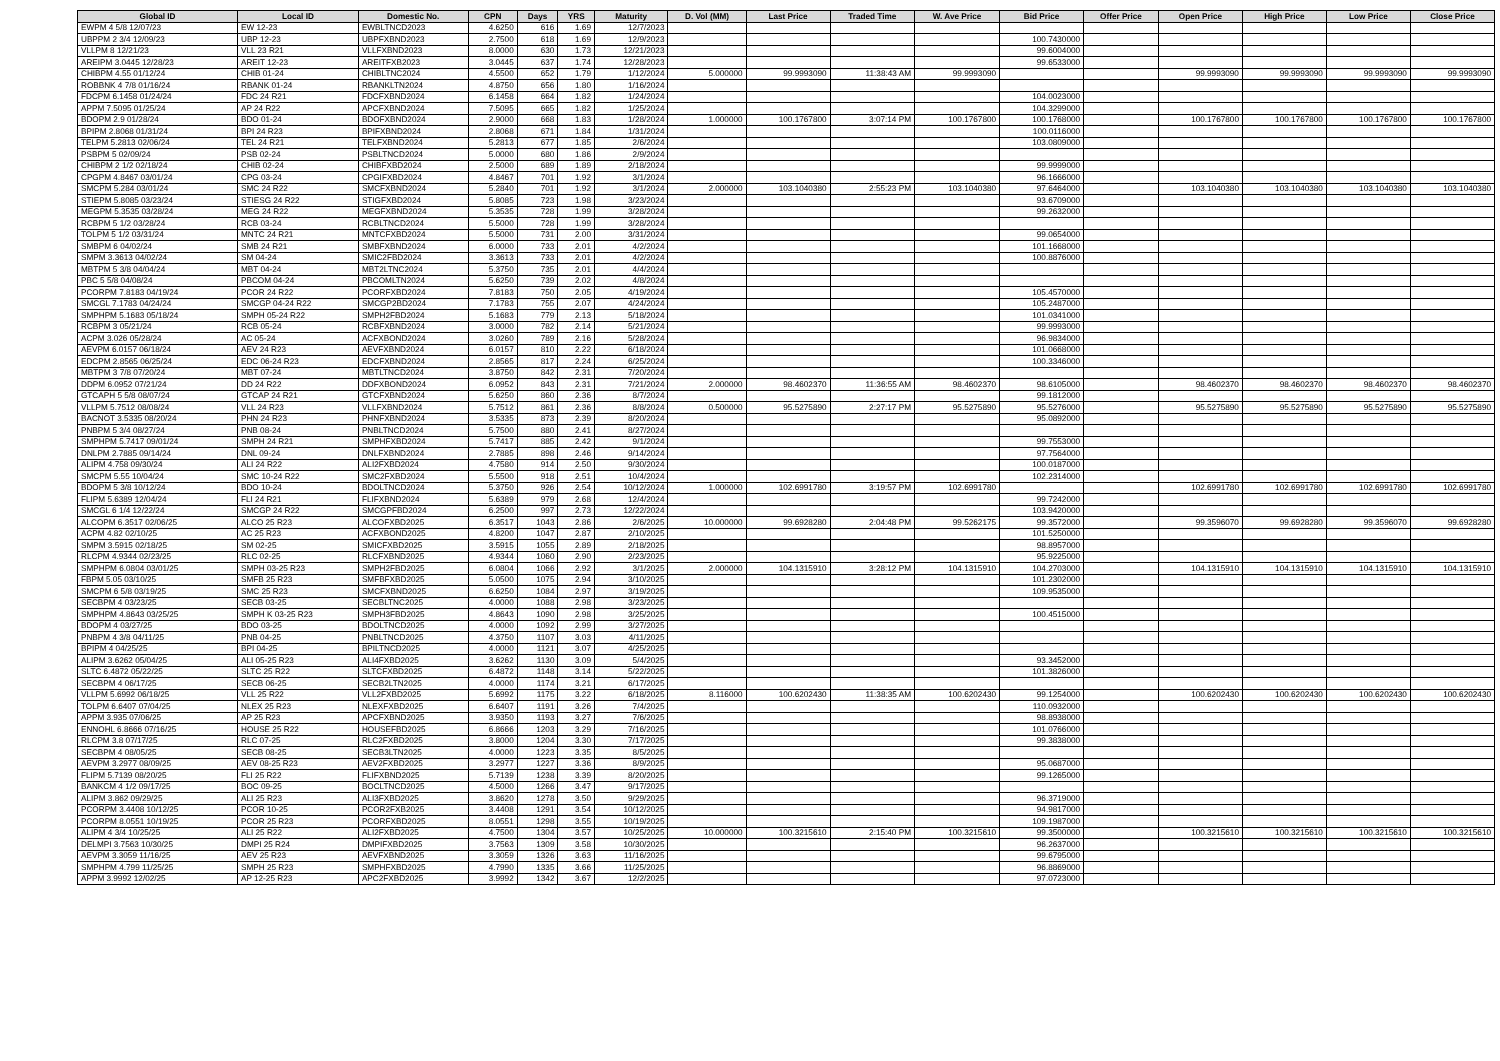| Global ID | Local ID | Domestic No. | CPN | Days | YRS | Maturity | D. Vol (MM) | Last Price | Traded Time | W. Ave Price | Bid Price | Offer Price | Open Price | High Price | Low Price | Close Price |
| --- | --- | --- | --- | --- | --- | --- | --- | --- | --- | --- | --- | --- | --- | --- | --- | --- |
| EWPM 4 5/8 12/07/23 | EW 12-23 | EWBLTNCD2023 | 4.6250 | 616 | 1.69 | 12/7/2023 | | | | | | | | | | |
| UBPPM 2 3/4 12/09/23 | UBP 12-23 | UBPFXBND2023 | 2.7500 | 618 | 1.69 | 12/9/2023 | | | | | 100.7430000 | | | | | |
| VLLPM 8 12/21/23 | VLL 23 R21 | VLLFXBND2023 | 8.0000 | 630 | 1.73 | 12/21/2023 | | | | | 99.6004000 | | | | | |
| AREIPM 3.0445 12/28/23 | AREIT 12-23 | AREITFXB2023 | 3.0445 | 637 | 1.74 | 12/28/2023 | | | | | 99.6533000 | | | | | |
| CHIBPM 4.55 01/12/24 | CHIB 01-24 | CHIBLTNC2024 | 4.5500 | 652 | 1.79 | 1/12/2024 | 5.000000 | 99.9993090 | 11:38:43 AM | 99.9993090 | | | 99.9993090 | 99.9993090 | 99.9993090 | 99.9993090 |
| ROBBNK 4 7/8 01/16/24 | RBANK 01-24 | RBANKLTN2024 | 4.8750 | 656 | 1.80 | 1/16/2024 | | | | | | | | | | |
| FDCPM 6.1458 01/24/24 | FDC 24 R21 | FDCFXBND2024 | 6.1458 | 664 | 1.82 | 1/24/2024 | | | | | 104.0023000 | | | | | |
| APPM 7.5095 01/25/24 | AP 24 R22 | APCFXBND2024 | 7.5095 | 665 | 1.82 | 1/25/2024 | | | | | 104.3299000 | | | | | |
| BDOPM 2.9 01/28/24 | BDO 01-24 | BDOFXBND2024 | 2.9000 | 668 | 1.83 | 1/28/2024 | 1.000000 | 100.1767800 | 3:07:14 PM | 100.1767800 | 100.1768000 | | 100.1767800 | 100.1767800 | 100.1767800 | 100.1767800 |
| BPIPM 2.8068 01/31/24 | BPI 24 R23 | BPIFXBND2024 | 2.8068 | 671 | 1.84 | 1/31/2024 | | | | | 100.0116000 | | | | | |
| TELPM 5.2813 02/06/24 | TEL 24 R21 | TELFXBND2024 | 5.2813 | 677 | 1.85 | 2/6/2024 | | | | | 103.0809000 | | | | | |
| PSBPM 5 02/09/24 | PSB 02-24 | PSBLTNCD2024 | 5.0000 | 680 | 1.86 | 2/9/2024 | | | | | | | | | | |
| CHIBPM 2 1/2 02/18/24 | CHIB 02-24 | CHIBFXBD2024 | 2.5000 | 689 | 1.89 | 2/18/2024 | | | | | 99.9999000 | | | | | |
| CPGPM 4.8467 03/01/24 | CPG 03-24 | CPGIFXBD2024 | 4.8467 | 701 | 1.92 | 3/1/2024 | | | | | 96.1666000 | | | | | |
| SMCPM 5.284 03/01/24 | SMC 24 R22 | SMCFXBND2024 | 5.2840 | 701 | 1.92 | 3/1/2024 | 2.000000 | 103.1040380 | 2:55:23 PM | 103.1040380 | 97.6464000 | | 103.1040380 | 103.1040380 | 103.1040380 | 103.1040380 |
| STIEPM 5.8085 03/23/24 | STIESG 24 R22 | STIGFXBD2024 | 5.8085 | 723 | 1.98 | 3/23/2024 | | | | | 93.6709000 | | | | | |
| MEGPM 5.3535 03/28/24 | MEG 24 R22 | MEGFXBND2024 | 5.3535 | 728 | 1.99 | 3/28/2024 | | | | | 99.2632000 | | | | | |
| RCBPM 5 1/2 03/28/24 | RCB 03-24 | RCBLTNCD2024 | 5.5000 | 728 | 1.99 | 3/28/2024 | | | | | | | | | | |
| TOLPM 5 1/2 03/31/24 | MNTC 24 R21 | MNTCFXBD2024 | 5.5000 | 731 | 2.00 | 3/31/2024 | | | | | 99.0654000 | | | | | |
| SMBPM 6 04/02/24 | SMB 24 R21 | SMBFXBND2024 | 6.0000 | 733 | 2.01 | 4/2/2024 | | | | | 101.1668000 | | | | | |
| SMPM 3.3613 04/02/24 | SM 04-24 | SMIC2FBD2024 | 3.3613 | 733 | 2.01 | 4/2/2024 | | | | | 100.8876000 | | | | | |
| MBTPM 5 3/8 04/04/24 | MBT 04-24 | MBT2LTNC2024 | 5.3750 | 735 | 2.01 | 4/4/2024 | | | | | | | | | | |
| PBC 5 5/8 04/08/24 | PBCOM 04-24 | PBCOMLTN2024 | 5.6250 | 739 | 2.02 | 4/8/2024 | | | | | | | | | | |
| PCORPM 7.8183 04/19/24 | PCOR 24 R22 | PCORFXBD2024 | 7.8183 | 750 | 2.05 | 4/19/2024 | | | | | 105.4570000 | | | | | |
| SMCGL 7.1783 04/24/24 | SMCGP 04-24 R22 | SMCGP2BD2024 | 7.1783 | 755 | 2.07 | 4/24/2024 | | | | | 105.2487000 | | | | | |
| SMPHPM 5.1683 05/18/24 | SMPH 05-24 R22 | SMPH2FBD2024 | 5.1683 | 779 | 2.13 | 5/18/2024 | | | | | 101.0341000 | | | | | |
| RCBPM 3 05/21/24 | RCB 05-24 | RCBFXBND2024 | 3.0000 | 782 | 2.14 | 5/21/2024 | | | | | 99.9993000 | | | | | |
| ACPM 3.026 05/28/24 | AC 05-24 | ACFXBOND2024 | 3.0260 | 789 | 2.16 | 5/28/2024 | | | | | 96.9834000 | | | | | |
| AEVPM 6.0157 06/18/24 | AEV 24 R23 | AEVFXBND2024 | 6.0157 | 810 | 2.22 | 6/18/2024 | | | | | 101.0668000 | | | | | |
| EDCPM 2.8565 06/25/24 | EDC 06-24 R23 | EDCFXBND2024 | 2.8565 | 817 | 2.24 | 6/25/2024 | | | | | 100.3346000 | | | | | |
| MBTPM 3 7/8 07/20/24 | MBT 07-24 | MBTLTNCD2024 | 3.8750 | 842 | 2.31 | 7/20/2024 | | | | | | | | | | |
| DDPM 6.0952 07/21/24 | DD 24 R22 | DDFXBOND2024 | 6.0952 | 843 | 2.31 | 7/21/2024 | 2.000000 | 98.4602370 | 11:36:55 AM | 98.4602370 | 98.6105000 | | 98.4602370 | 98.4602370 | 98.4602370 | 98.4602370 |
| GTCAPH 5 5/8 08/07/24 | GTCAP 24 R21 | GTCFXBND2024 | 5.6250 | 860 | 2.36 | 8/7/2024 | | | | | 99.1812000 | | | | | |
| VLLPM 5.7512 08/08/24 | VLL 24 R23 | VLLFXBND2024 | 5.7512 | 861 | 2.36 | 8/8/2024 | 0.500000 | 95.5275890 | 2:27:17 PM | 95.5275890 | 95.5276000 | | 95.5275890 | 95.5275890 | 95.5275890 | 95.5275890 |
| BACNOT 3.5335 08/20/24 | PHN 24 R23 | PHNFXBND2024 | 3.5335 | 873 | 2.39 | 8/20/2024 | | | | | 95.0892000 | | | | | |
| PNBPM 5 3/4 08/27/24 | PNB 08-24 | PNBLTNCD2024 | 5.7500 | 880 | 2.41 | 8/27/2024 | | | | | | | | | | |
| SMPHPM 5.7417 09/01/24 | SMPH 24 R21 | SMPHFXBD2024 | 5.7417 | 885 | 2.42 | 9/1/2024 | | | | | 99.7553000 | | | | | |
| DNLPM 2.7885 09/14/24 | DNL 09-24 | DNLFXBND2024 | 2.7885 | 898 | 2.46 | 9/14/2024 | | | | | 97.7564000 | | | | | |
| ALIPM 4.758 09/30/24 | ALI 24 R22 | ALI2FXBD2024 | 4.7580 | 914 | 2.50 | 9/30/2024 | | | | | 100.0187000 | | | | | |
| SMCPM 5.55 10/04/24 | SMC 10-24 R22 | SMC2FXBD2024 | 5.5500 | 918 | 2.51 | 10/4/2024 | | | | | 102.2314000 | | | | | |
| BDOPM 5 3/8 10/12/24 | BDO 10-24 | BDOLTNCD2024 | 5.3750 | 926 | 2.54 | 10/12/2024 | 1.000000 | 102.6991780 | 3:19:57 PM | 102.6991780 | | | 102.6991780 | 102.6991780 | 102.6991780 | 102.6991780 |
| FLIPM 5.6389 12/04/24 | FLI 24 R21 | FLIFXBND2024 | 5.6389 | 979 | 2.68 | 12/4/2024 | | | | | 99.7242000 | | | | | |
| SMCGL 6 1/4 12/22/24 | SMCGP 24 R22 | SMCGPFBD2024 | 6.2500 | 997 | 2.73 | 12/22/2024 | | | | | 103.9420000 | | | | | |
| ALCOPM 6.3517 02/06/25 | ALCO 25 R23 | ALCOFXBD2025 | 6.3517 | 1043 | 2.86 | 2/6/2025 | 10.000000 | 99.6928280 | 2:04:48 PM | 99.5262175 | 99.3572000 | | 99.3596070 | 99.6928280 | 99.3596070 | 99.6928280 |
| ACPM 4.82 02/10/25 | AC 25 R23 | ACFXBOND2025 | 4.8200 | 1047 | 2.87 | 2/10/2025 | | | | | 101.5250000 | | | | | |
| SMPM 3.5915 02/18/25 | SM 02-25 | SMICFXBD2025 | 3.5915 | 1055 | 2.89 | 2/18/2025 | | | | | 98.8957000 | | | | | |
| RLCPM 4.9344 02/23/25 | RLC 02-25 | RLCFXBND2025 | 4.9344 | 1060 | 2.90 | 2/23/2025 | | | | | 95.9225000 | | | | | |
| SMPHPM 6.0804 03/01/25 | SMPH 03-25 R23 | SMPH2FBD2025 | 6.0804 | 1066 | 2.92 | 3/1/2025 | 2.000000 | 104.1315910 | 3:28:12 PM | 104.1315910 | 104.2703000 | | 104.1315910 | 104.1315910 | 104.1315910 | 104.1315910 |
| FBPM 5.05 03/10/25 | SMFB 25 R23 | SMFBFXBD2025 | 5.0500 | 1075 | 2.94 | 3/10/2025 | | | | | 101.2302000 | | | | | |
| SMCPM 6 5/8 03/19/25 | SMC 25 R23 | SMCFXBND2025 | 6.6250 | 1084 | 2.97 | 3/19/2025 | | | | | 109.9535000 | | | | | |
| SECBPM 4 03/23/25 | SECB 03-25 | SECBLTNC2025 | 4.0000 | 1088 | 2.98 | 3/23/2025 | | | | | | | | | | |
| SMPHPM 4.8643 03/25/25 | SMPH K 03-25 R23 | SMPH3FBD2025 | 4.8643 | 1090 | 2.98 | 3/25/2025 | | | | | 100.4515000 | | | | | |
| BDOPM 4 03/27/25 | BDO 03-25 | BDOLTNCD2025 | 4.0000 | 1092 | 2.99 | 3/27/2025 | | | | | | | | | | |
| PNBPM 4 3/8 04/11/25 | PNB 04-25 | PNBLTNCD2025 | 4.3750 | 1107 | 3.03 | 4/11/2025 | | | | | | | | | | |
| BPIPM 4 04/25/25 | BPI 04-25 | BPILTNCD2025 | 4.0000 | 1121 | 3.07 | 4/25/2025 | | | | | | | | | | |
| ALIPM 3.6262 05/04/25 | ALI 05-25 R23 | ALI4FXBD2025 | 3.6262 | 1130 | 3.09 | 5/4/2025 | | | | | 93.3452000 | | | | | |
| SLTC 6.4872 05/22/25 | SLTC 25 R22 | SLTCFXBD2025 | 6.4872 | 1148 | 3.14 | 5/22/2025 | | | | | 101.3826000 | | | | | |
| SECBPM 4 06/17/25 | SECB 06-25 | SECB2LTN2025 | 4.0000 | 1174 | 3.21 | 6/17/2025 | | | | | | | | | | |
| VLLPM 5.6992 06/18/25 | VLL 25 R22 | VLL2FXBD2025 | 5.6992 | 1175 | 3.22 | 6/18/2025 | 8.116000 | 100.6202430 | 11:38:35 AM | 100.6202430 | 99.1254000 | | 100.6202430 | 100.6202430 | 100.6202430 | 100.6202430 |
| TOLPM 6.6407 07/04/25 | NLEX 25 R23 | NLEXFXBD2025 | 6.6407 | 1191 | 3.26 | 7/4/2025 | | | | | 110.0932000 | | | | | |
| APPM 3.935 07/06/25 | AP 25 R23 | APCFXBND2025 | 3.9350 | 1193 | 3.27 | 7/6/2025 | | | | | 98.8938000 | | | | | |
| ENNOHL 6.8666 07/16/25 | HOUSE 25 R22 | HOUSEFBD2025 | 6.8666 | 1203 | 3.29 | 7/16/2025 | | | | | 101.0766000 | | | | | |
| RLCPM 3.8 07/17/25 | RLC 07-25 | RLC2FXBD2025 | 3.8000 | 1204 | 3.30 | 7/17/2025 | | | | | 99.3838000 | | | | | |
| SECBPM 4 08/05/25 | SECB 08-25 | SECB3LTN2025 | 4.0000 | 1223 | 3.35 | 8/5/2025 | | | | | | | | | | |
| AEVPM 3.2977 08/09/25 | AEV 08-25 R23 | AEV2FXBD2025 | 3.2977 | 1227 | 3.36 | 8/9/2025 | | | | | 95.0687000 | | | | | |
| FLIPM 5.7139 08/20/25 | FLI 25 R22 | FLIFXBND2025 | 5.7139 | 1238 | 3.39 | 8/20/2025 | | | | | 99.1265000 | | | | | |
| BANKCM 4 1/2 09/17/25 | BOC 09-25 | BOCLTNCD2025 | 4.5000 | 1266 | 3.47 | 9/17/2025 | | | | | | | | | | |
| ALIPM 3.862 09/29/25 | ALI 25 R23 | ALI3FXBD2025 | 3.8620 | 1278 | 3.50 | 9/29/2025 | | | | | 96.3719000 | | | | | |
| PCORPM 3.4408 10/12/25 | PCOR 10-25 | PCOR2FXB2025 | 3.4408 | 1291 | 3.54 | 10/12/2025 | | | | | 94.9817000 | | | | | |
| PCORPM 8.0551 10/19/25 | PCOR 25 R23 | PCORFXBD2025 | 8.0551 | 1298 | 3.55 | 10/19/2025 | | | | | 109.1987000 | | | | | |
| ALIPM 4 3/4 10/25/25 | ALI 25 R22 | ALI2FXBD2025 | 4.7500 | 1304 | 3.57 | 10/25/2025 | 10.000000 | 100.3215610 | 2:15:40 PM | 100.3215610 | 99.3500000 | | 100.3215610 | 100.3215610 | 100.3215610 | 100.3215610 |
| DELMPI 3.7563 10/30/25 | DMPI 25 R24 | DMPIFXBD2025 | 3.7563 | 1309 | 3.58 | 10/30/2025 | | | | | 96.2637000 | | | | | |
| AEVPM 3.3059 11/16/25 | AEV 25 R23 | AEVFXBND2025 | 3.3059 | 1326 | 3.63 | 11/16/2025 | | | | | 99.6795000 | | | | | |
| SMPHPM 4.799 11/25/25 | SMPH 25 R23 | SMPHFXBD2025 | 4.7990 | 1335 | 3.66 | 11/25/2025 | | | | | 96.8869000 | | | | | |
| APPM 3.9992 12/02/25 | AP 12-25 R23 | APC2FXBD2025 | 3.9992 | 1342 | 3.67 | 12/2/2025 | | | | | 97.0723000 | | | | | |